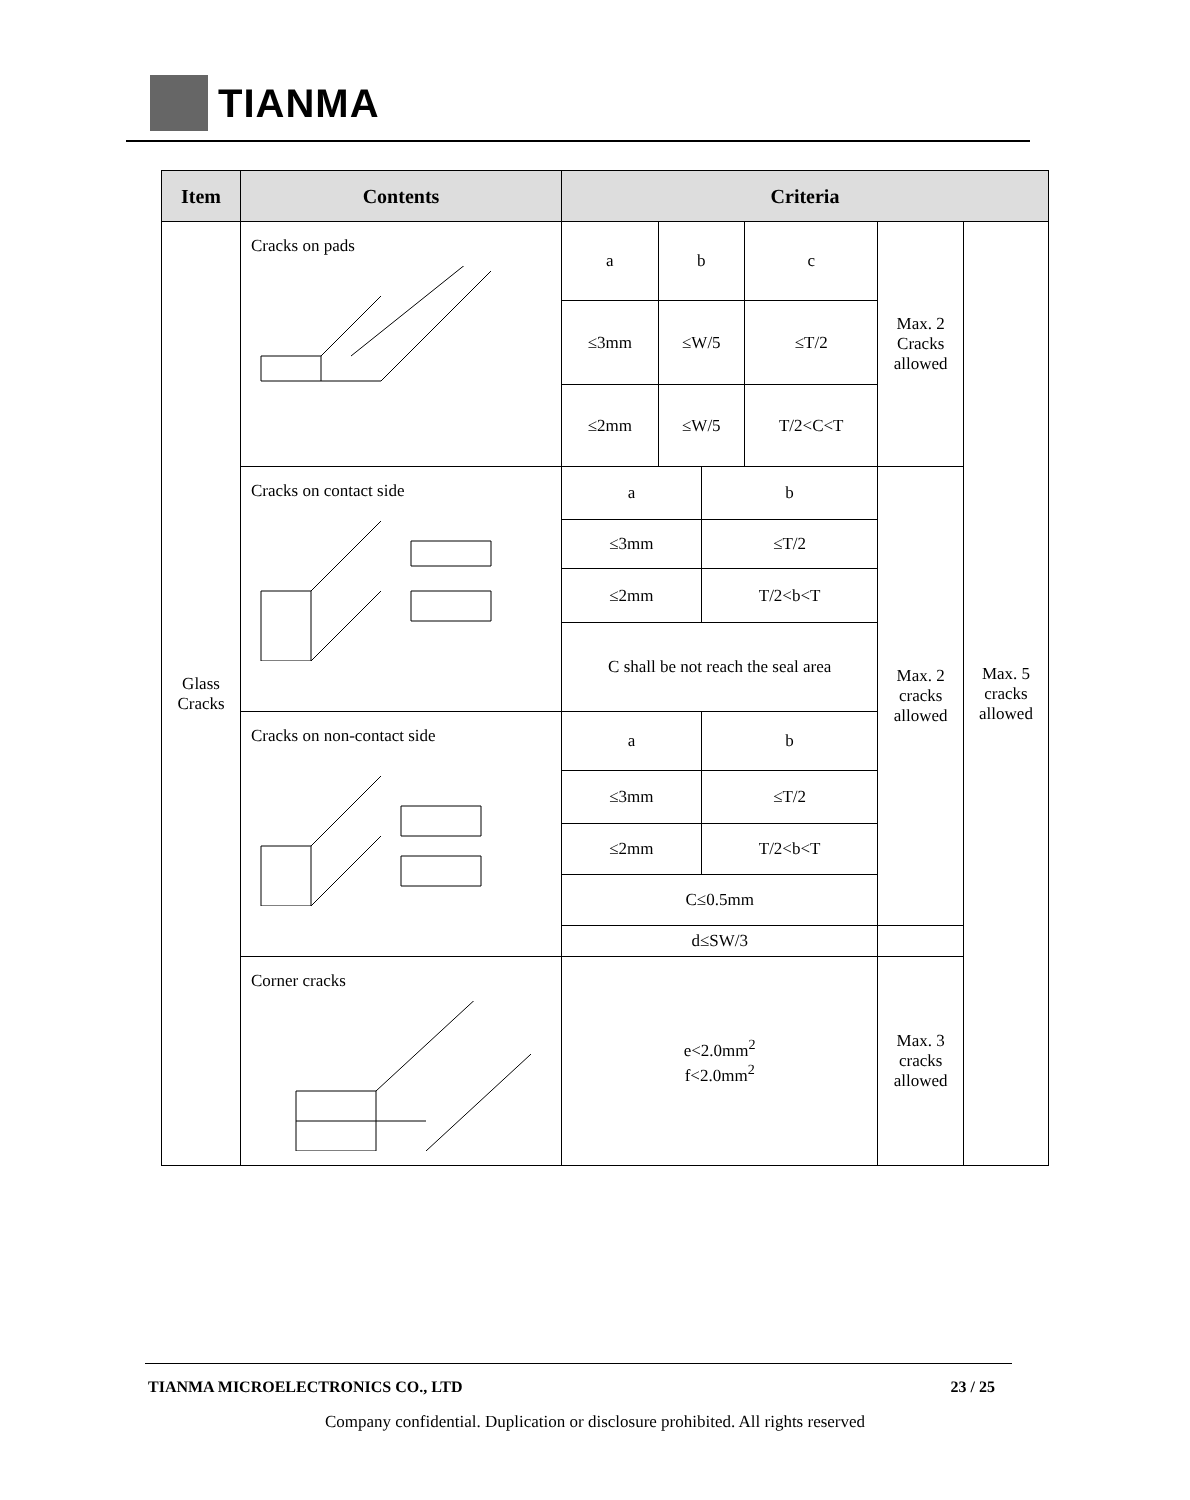TIANMA
| Item | Contents | Criteria | | | | | |
| --- | --- | --- | --- | --- | --- | --- | --- |
| Glass Cracks | Cracks on pads | a | b | | c | Max. 2 Cracks allowed | Max. 5 cracks allowed |
| | | ≤3mm | ≤W/5 | | ≤T/2 | | |
| | | ≤2mm | ≤W/5 | | T/2<C<T | | |
| | Cracks on contact side | a | | b | | Max. 2 cracks allowed | |
| | | ≤3mm | | ≤T/2 | | | |
| | | ≤2mm | | T/2<b<T | | | |
| | | C shall be not reach the seal area | | | | | |
| | Cracks on non-contact side | a | | b | | | |
| | | ≤3mm | | ≤T/2 | | | |
| | | ≤2mm | | T/2<b<T | | | |
| | | C≤0.5mm | | | | | |
| | | d≤SW/3 | | | | | |
| | Corner cracks | e<2.0mm<sup>2</sup> f<2.0mm<sup>2</sup> | | | | Max. 3 cracks allowed | |
TIANMA MICROELECTRONICS CO., LTD 23 / 25
Company confidential. Duplication or disclosure prohibited. All rights reserved